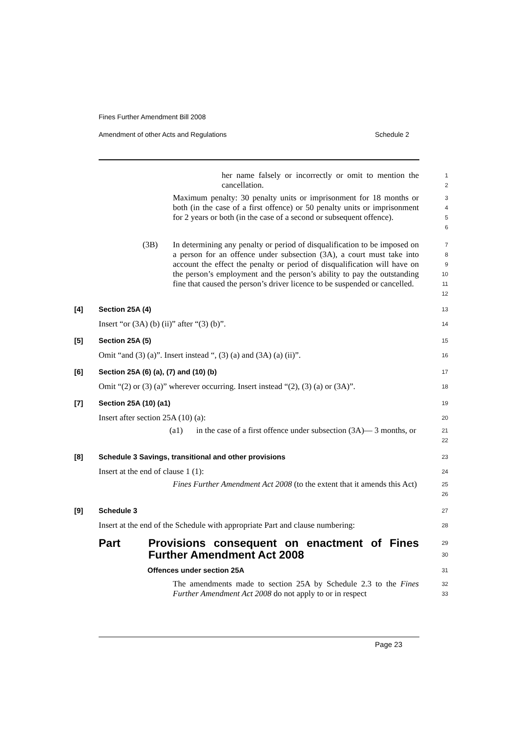Fines Further Amendment Bill 2008
Amendment of other Acts and Regulations Schedule 2
her name falsely or incorrectly or omit to mention the cancellation.
1
2
Maximum penalty: 30 penalty units or imprisonment for 18 months or both (in the case of a first offence) or 50 penalty units or imprisonment for 2 years or both (in the case of a second or subsequent offence).
3
4
5
6
(3B) In determining any penalty or period of disqualification to be imposed on a person for an offence under subsection (3A), a court must take into account the effect the penalty or period of disqualification will have on the person’s employment and the person’s ability to pay the outstanding fine that caused the person’s driver licence to be suspended or cancelled.
7
8
9
10
11
12
[4] Section 25A (4)
13
Insert “or (3A) (b) (ii)” after “(3) (b)”.
14
[5] Section 25A (5)
15
Omit “and (3) (a)”. Insert instead “, (3) (a) and (3A) (a) (ii)”.
16
[6] Section 25A (6) (a), (7) and (10) (b)
17
Omit “(2) or (3) (a)” wherever occurring. Insert instead “(2), (3) (a) or (3A)”.
18
[7] Section 25A (10) (a1)
19
Insert after section 25A (10) (a):
20
(a1) in the case of a first offence under subsection (3A)— 3 months, or
21
22
[8] Schedule 3 Savings, transitional and other provisions
23
Insert at the end of clause 1 (1):
24
Fines Further Amendment Act 2008 (to the extent that it amends this Act)
25
26
[9] Schedule 3
27
Insert at the end of the Schedule with appropriate Part and clause numbering:
28
Part Provisions consequent on enactment of Fines Further Amendment Act 2008
29
30
Offences under section 25A
31
The amendments made to section 25A by Schedule 2.3 to the Fines Further Amendment Act 2008 do not apply to or in respect
32
33
Page 23